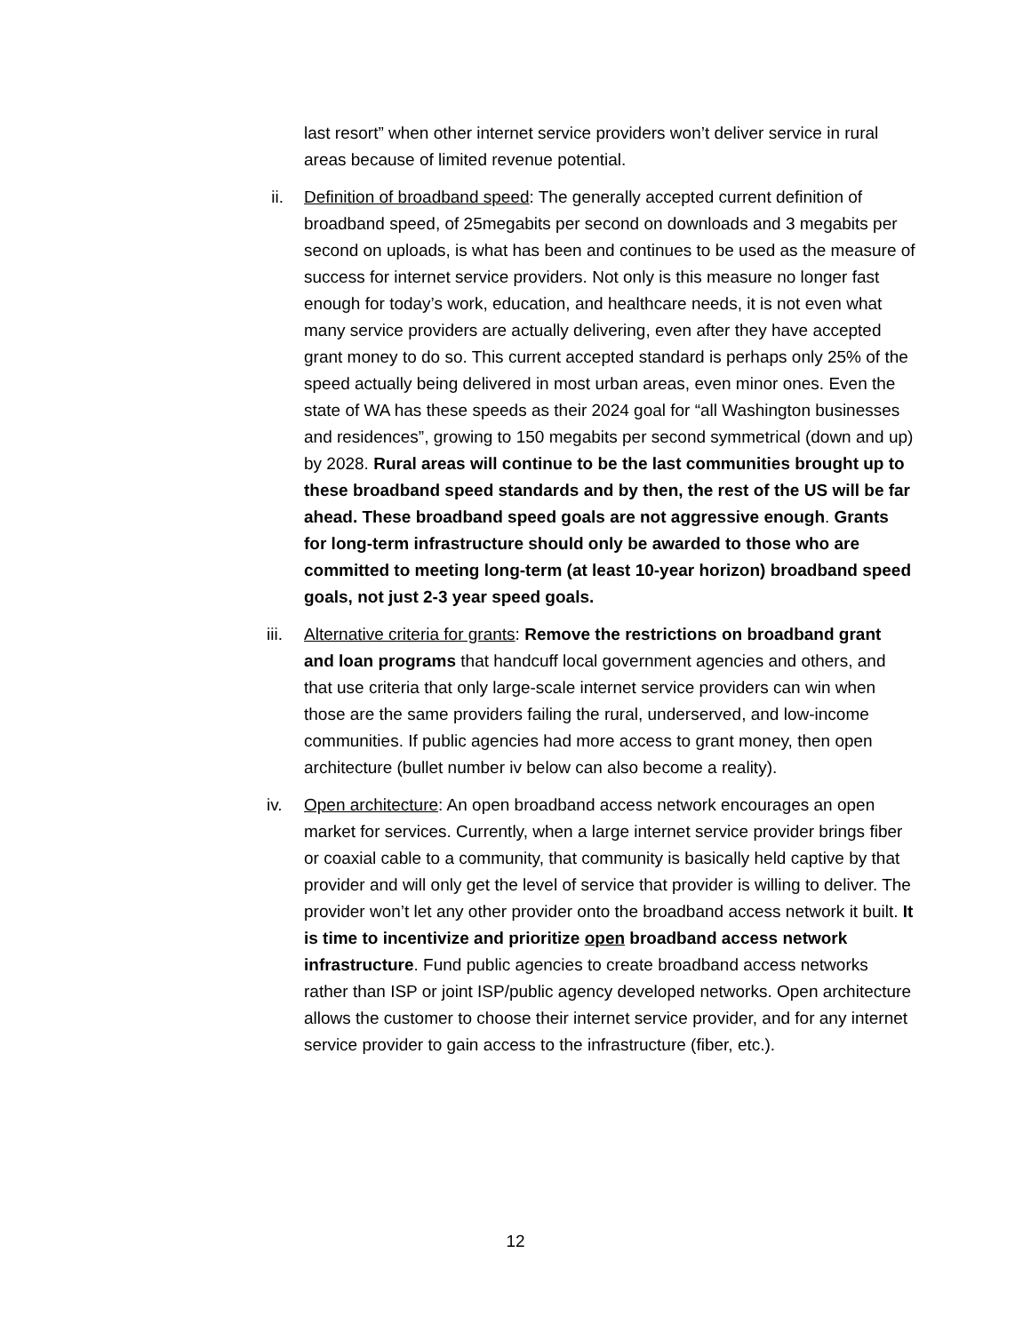last resort” when other internet service providers won’t deliver service in rural areas because of limited revenue potential.
ii. Definition of broadband speed: The generally accepted current definition of broadband speed, of 25megabits per second on downloads and 3 megabits per second on uploads, is what has been and continues to be used as the measure of success for internet service providers. Not only is this measure no longer fast enough for today’s work, education, and healthcare needs, it is not even what many service providers are actually delivering, even after they have accepted grant money to do so. This current accepted standard is perhaps only 25% of the speed actually being delivered in most urban areas, even minor ones. Even the state of WA has these speeds as their 2024 goal for “all Washington businesses and residences”, growing to 150 megabits per second symmetrical (down and up) by 2028. Rural areas will continue to be the last communities brought up to these broadband speed standards and by then, the rest of the US will be far ahead. These broadband speed goals are not aggressive enough. Grants for long-term infrastructure should only be awarded to those who are committed to meeting long-term (at least 10-year horizon) broadband speed goals, not just 2-3 year speed goals.
iii.
Alternative criteria for grants: Remove the restrictions on broadband grant and loan programs that handcuff local government agencies and others, and that use criteria that only large-scale internet service providers can win when those are the same providers failing the rural, underserved, and low-income communities. If public agencies had more access to grant money, then open architecture (bullet number iv below can also become a reality).
iv. Open architecture: An open broadband access network encourages an open market for services. Currently, when a large internet service provider brings fiber or coaxial cable to a community, that community is basically held captive by that provider and will only get the level of service that provider is willing to deliver. The provider won’t let any other provider onto the broadband access network it built. It is time to incentivize and prioritize open broadband access network infrastructure. Fund public agencies to create broadband access networks rather than ISP or joint ISP/public agency developed networks. Open architecture allows the customer to choose their internet service provider, and for any internet service provider to gain access to the infrastructure (fiber, etc.).
12